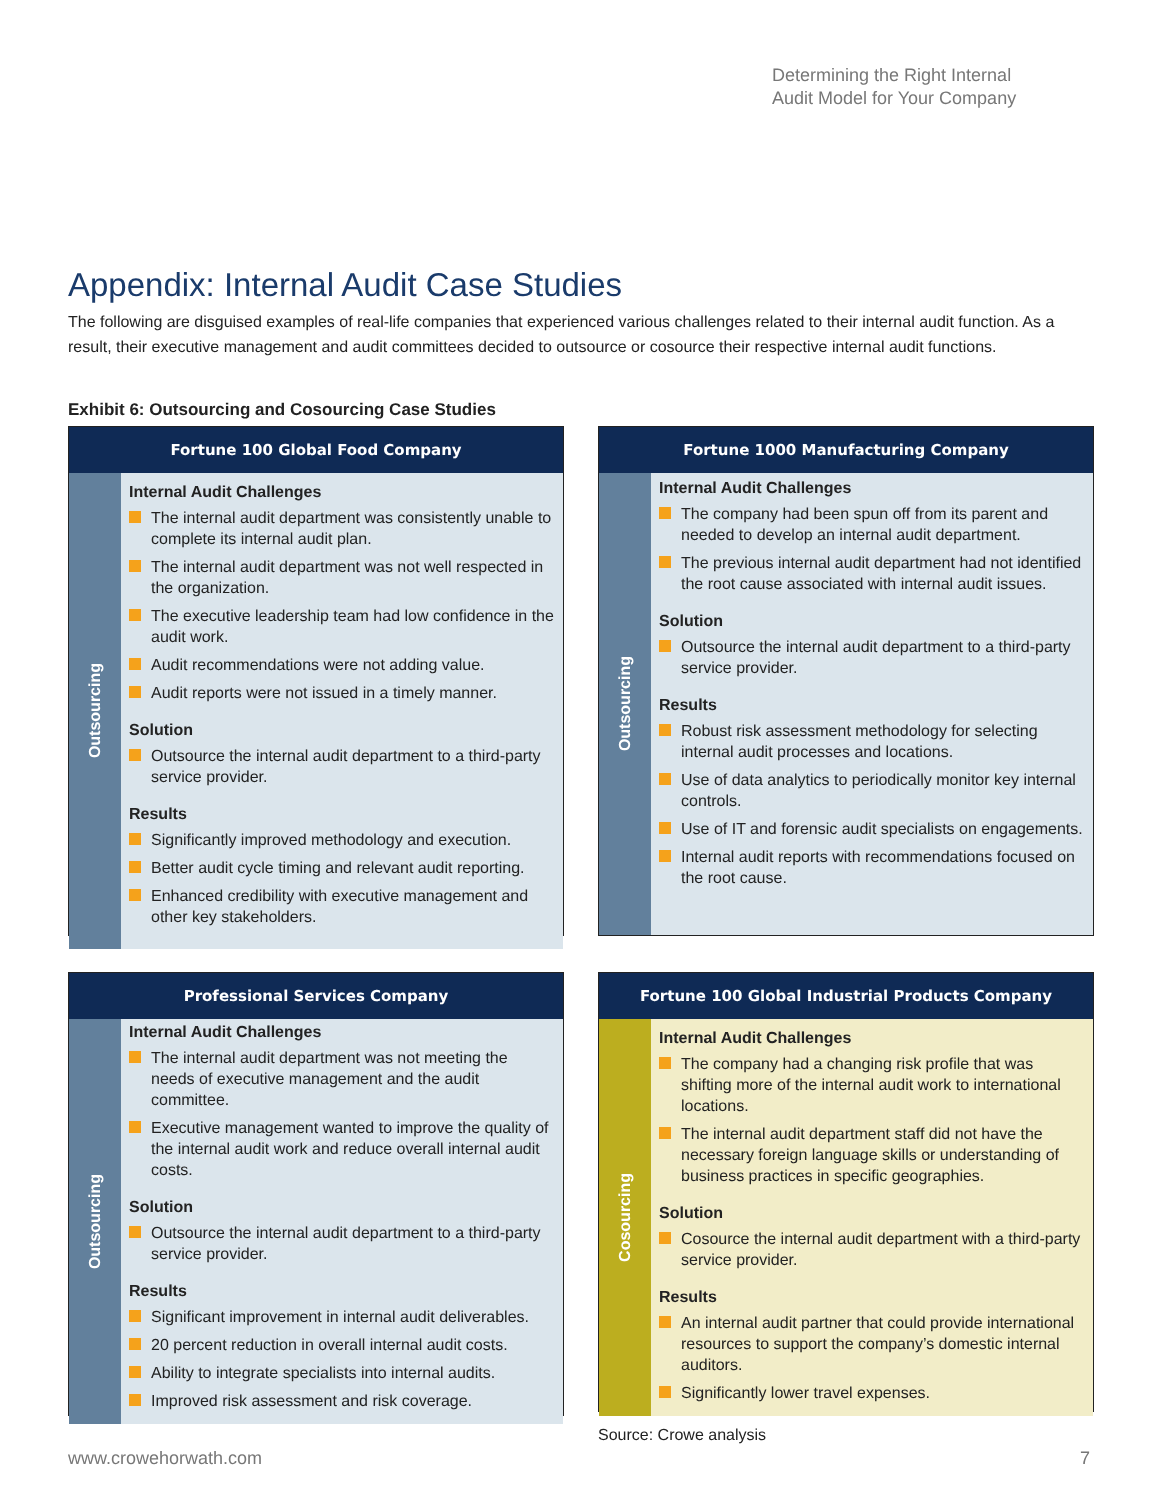Determining the Right Internal
Audit Model for Your Company
Appendix: Internal Audit Case Studies
The following are disguised examples of real-life companies that experienced various challenges related to their internal audit function. As a result, their executive management and audit committees decided to outsource or cosource their respective internal audit functions.
Exhibit 6: Outsourcing and Cosourcing Case Studies
Fortune 100 Global Food Company
Outsourcing
Internal Audit Challenges
The internal audit department was consistently unable to complete its internal audit plan.
The internal audit department was not well respected in the organization.
The executive leadership team had low confidence in the audit work.
Audit recommendations were not adding value.
Audit reports were not issued in a timely manner.
Solution
Outsource the internal audit department to a third-party service provider.
Results
Significantly improved methodology and execution.
Better audit cycle timing and relevant audit reporting.
Enhanced credibility with executive management and other key stakeholders.
Fortune 1000 Manufacturing Company
Outsourcing
Internal Audit Challenges
The company had been spun off from its parent and needed to develop an internal audit department.
The previous internal audit department had not identified the root cause associated with internal audit issues.
Solution
Outsource the internal audit department to a third-party service provider.
Results
Robust risk assessment methodology for selecting internal audit processes and locations.
Use of data analytics to periodically monitor key internal controls.
Use of IT and forensic audit specialists on engagements.
Internal audit reports with recommendations focused on the root cause.
Professional Services Company
Outsourcing
Internal Audit Challenges
The internal audit department was not meeting the needs of executive management and the audit committee.
Executive management wanted to improve the quality of the internal audit work and reduce overall internal audit costs.
Solution
Outsource the internal audit department to a third-party service provider.
Results
Significant improvement in internal audit deliverables.
20 percent reduction in overall internal audit costs.
Ability to integrate specialists into internal audits.
Improved risk assessment and risk coverage.
Fortune 100 Global Industrial Products Company
Cosourcing
Internal Audit Challenges
The company had a changing risk profile that was shifting more of the internal audit work to international locations.
The internal audit department staff did not have the necessary foreign language skills or understanding of business practices in specific geographies.
Solution
Cosource the internal audit department with a third-party service provider.
Results
An internal audit partner that could provide international resources to support the company’s domestic internal auditors.
Significantly lower travel expenses.
Source: Crowe analysis
www.crowehorwath.com 7